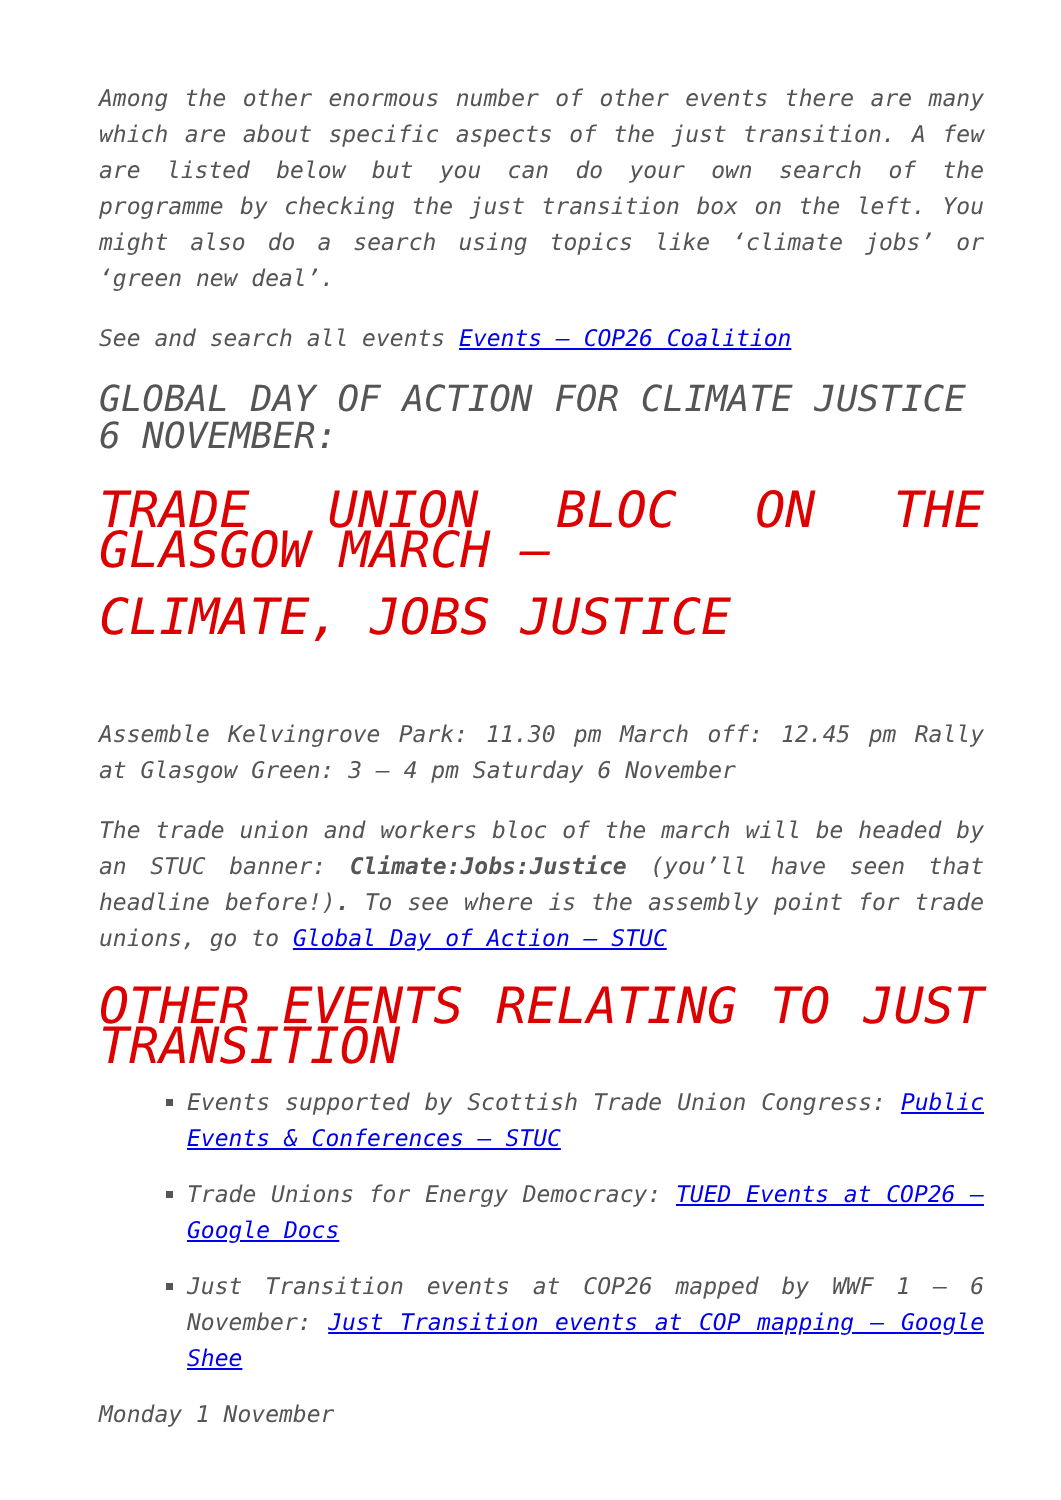Among the other enormous number of other events there are many which are about specific aspects of the just transition. A few are listed below but you can do your own search of the programme by checking the just transition box on the left. You might also do a search using topics like ‘climate jobs’ or ‘green new deal’.
See and search all events Events – COP26 Coalition
GLOBAL DAY OF ACTION FOR CLIMATE JUSTICE 6 NOVEMBER:
TRADE UNION BLOC ON THE GLASGOW MARCH –
CLIMATE, JOBS JUSTICE
Assemble Kelvingrove Park: 11.30 pm March off: 12.45 pm Rally at Glasgow Green: 3 – 4 pm Saturday 6 November
The trade union and workers bloc of the march will be headed by an STUC banner: Climate:Jobs:Justice (you’ll have seen that headline before!). To see where is the assembly point for trade unions, go to Global Day of Action – STUC
OTHER EVENTS RELATING TO JUST TRANSITION
Events supported by Scottish Trade Union Congress: Public Events & Conferences – STUC
Trade Unions for Energy Democracy: TUED Events at COP26 – Google Docs
Just Transition events at COP26 mapped by WWF 1 – 6 November: Just Transition events at COP mapping – Google Shee
Monday 1 November